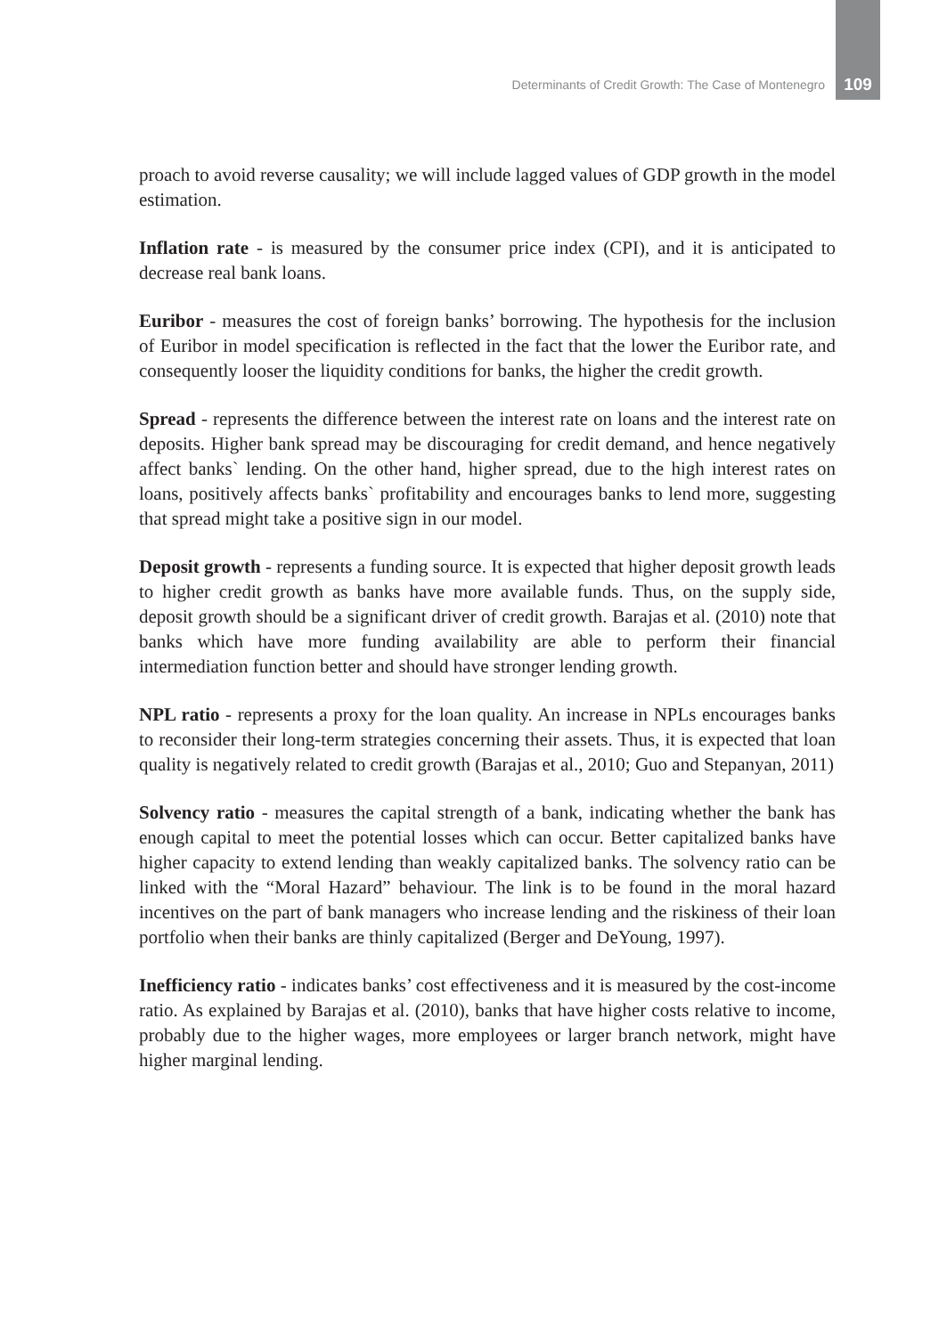Determinants of Credit Growth: The Case of Montenegro 109
proach to avoid reverse causality; we will include lagged values of GDP growth in the model estimation.
Inflation rate - is measured by the consumer price index (CPI), and it is anticipated to decrease real bank loans.
Euribor - measures the cost of foreign banks’ borrowing. The hypothesis for the inclusion of Euribor in model specification is reflected in the fact that the lower the Euribor rate, and consequently looser the liquidity conditions for banks, the higher the credit growth.
Spread - represents the difference between the interest rate on loans and the interest rate on deposits. Higher bank spread may be discouraging for credit demand, and hence negatively affect banks` lending. On the other hand, higher spread, due to the high interest rates on loans, positively affects banks` profitability and encourages banks to lend more, suggesting that spread might take a positive sign in our model.
Deposit growth - represents a funding source. It is expected that higher deposit growth leads to higher credit growth as banks have more available funds. Thus, on the supply side, deposit growth should be a significant driver of credit growth. Barajas et al. (2010) note that banks which have more funding availability are able to perform their financial intermediation function better and should have stronger lending growth.
NPL ratio - represents a proxy for the loan quality. An increase in NPLs encourages banks to reconsider their long-term strategies concerning their assets. Thus, it is expected that loan quality is negatively related to credit growth (Barajas et al., 2010; Guo and Stepanyan, 2011)
Solvency ratio - measures the capital strength of a bank, indicating whether the bank has enough capital to meet the potential losses which can occur. Better capitalized banks have higher capacity to extend lending than weakly capitalized banks. The solvency ratio can be linked with the “Moral Hazard” behaviour. The link is to be found in the moral hazard incentives on the part of bank managers who increase lending and the riskiness of their loan portfolio when their banks are thinly capitalized (Berger and DeYoung, 1997).
Inefficiency ratio - indicates banks’ cost effectiveness and it is measured by the cost-income ratio. As explained by Barajas et al. (2010), banks that have higher costs relative to income, probably due to the higher wages, more employees or larger branch network, might have higher marginal lending.